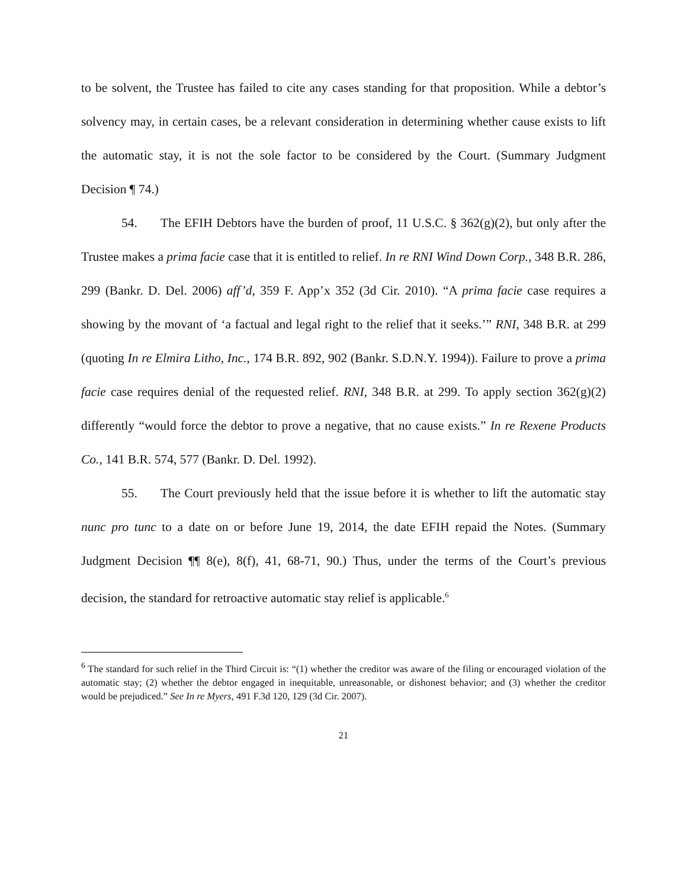to be solvent, the Trustee has failed to cite any cases standing for that proposition. While a debtor’s solvency may, in certain cases, be a relevant consideration in determining whether cause exists to lift the automatic stay, it is not the sole factor to be considered by the Court. (Summary Judgment Decision ¶ 74.)
54. The EFIH Debtors have the burden of proof, 11 U.S.C. § 362(g)(2), but only after the Trustee makes a prima facie case that it is entitled to relief. In re RNI Wind Down Corp., 348 B.R. 286, 299 (Bankr. D. Del. 2006) aff’d, 359 F. App’x 352 (3d Cir. 2010). “A prima facie case requires a showing by the movant of ‘a factual and legal right to the relief that it seeks.’” RNI, 348 B.R. at 299 (quoting In re Elmira Litho, Inc., 174 B.R. 892, 902 (Bankr. S.D.N.Y. 1994)). Failure to prove a prima facie case requires denial of the requested relief. RNI, 348 B.R. at 299. To apply section 362(g)(2) differently “would force the debtor to prove a negative, that no cause exists.” In re Rexene Products Co., 141 B.R. 574, 577 (Bankr. D. Del. 1992).
55. The Court previously held that the issue before it is whether to lift the automatic stay nunc pro tunc to a date on or before June 19, 2014, the date EFIH repaid the Notes. (Summary Judgment Decision ¶¶ 8(e), 8(f), 41, 68-71, 90.) Thus, under the terms of the Court’s previous decision, the standard for retroactive automatic stay relief is applicable.<sup>6</sup>
<sup>6</sup> The standard for such relief in the Third Circuit is: “(1) whether the creditor was aware of the filing or encouraged violation of the automatic stay; (2) whether the debtor engaged in inequitable, unreasonable, or dishonest behavior; and (3) whether the creditor would be prejudiced.” See In re Myers, 491 F.3d 120, 129 (3d Cir. 2007).
21